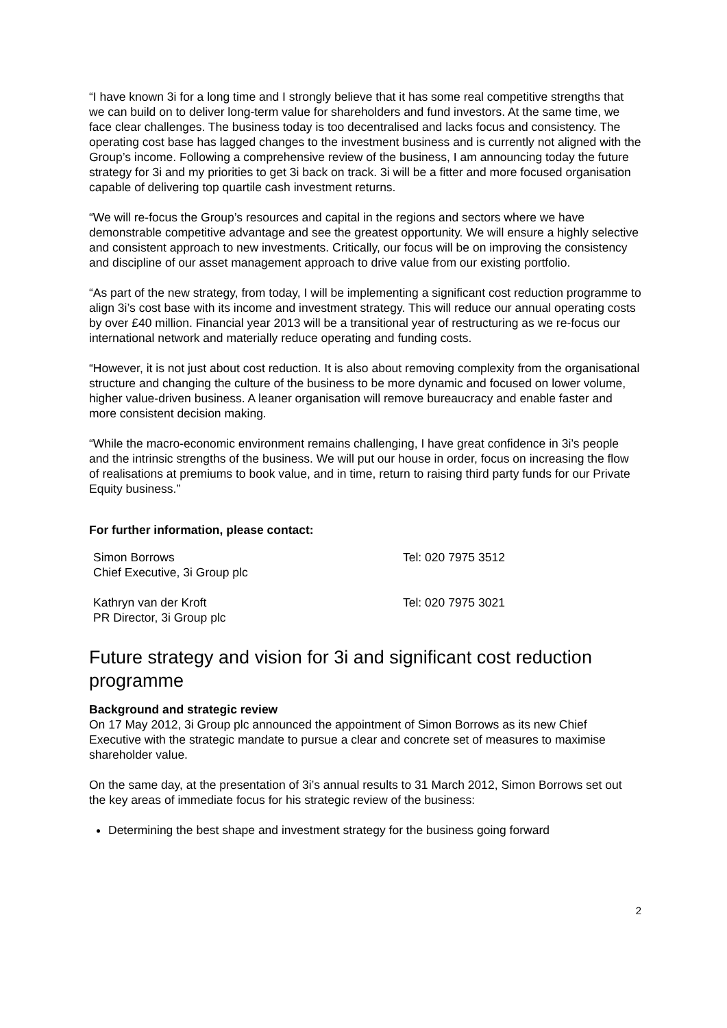“I have known 3i for a long time and I strongly believe that it has some real competitive strengths that we can build on to deliver long-term value for shareholders and fund investors. At the same time, we face clear challenges. The business today is too decentralised and lacks focus and consistency. The operating cost base has lagged changes to the investment business and is currently not aligned with the Group’s income. Following a comprehensive review of the business, I am announcing today the future strategy for 3i and my priorities to get 3i back on track. 3i will be a fitter and more focused organisation capable of delivering top quartile cash investment returns.
“We will re-focus the Group’s resources and capital in the regions and sectors where we have demonstrable competitive advantage and see the greatest opportunity. We will ensure a highly selective and consistent approach to new investments. Critically, our focus will be on improving the consistency and discipline of our asset management approach to drive value from our existing portfolio.
“As part of the new strategy, from today, I will be implementing a significant cost reduction programme to align 3i’s cost base with its income and investment strategy. This will reduce our annual operating costs by over £40 million. Financial year 2013 will be a transitional year of restructuring as we re-focus our international network and materially reduce operating and funding costs.
“However, it is not just about cost reduction. It is also about removing complexity from the organisational structure and changing the culture of the business to be more dynamic and focused on lower volume, higher value-driven business. A leaner organisation will remove bureaucracy and enable faster and more consistent decision making.
“While the macro-economic environment remains challenging, I have great confidence in 3i’s people and the intrinsic strengths of the business. We will put our house in order, focus on increasing the flow of realisations at premiums to book value, and in time, return to raising third party funds for our Private Equity business.”
For further information, please contact:
Simon Borrows
Chief Executive, 3i Group plc
Tel: 020 7975 3512
Kathryn van der Kroft
PR Director, 3i Group plc
Tel: 020 7975 3021
Future strategy and vision for 3i and significant cost reduction programme
Background and strategic review
On 17 May 2012, 3i Group plc announced the appointment of Simon Borrows as its new Chief Executive with the strategic mandate to pursue a clear and concrete set of measures to maximise shareholder value.
On the same day, at the presentation of 3i’s annual results to 31 March 2012, Simon Borrows set out the key areas of immediate focus for his strategic review of the business:
Determining the best shape and investment strategy for the business going forward
2